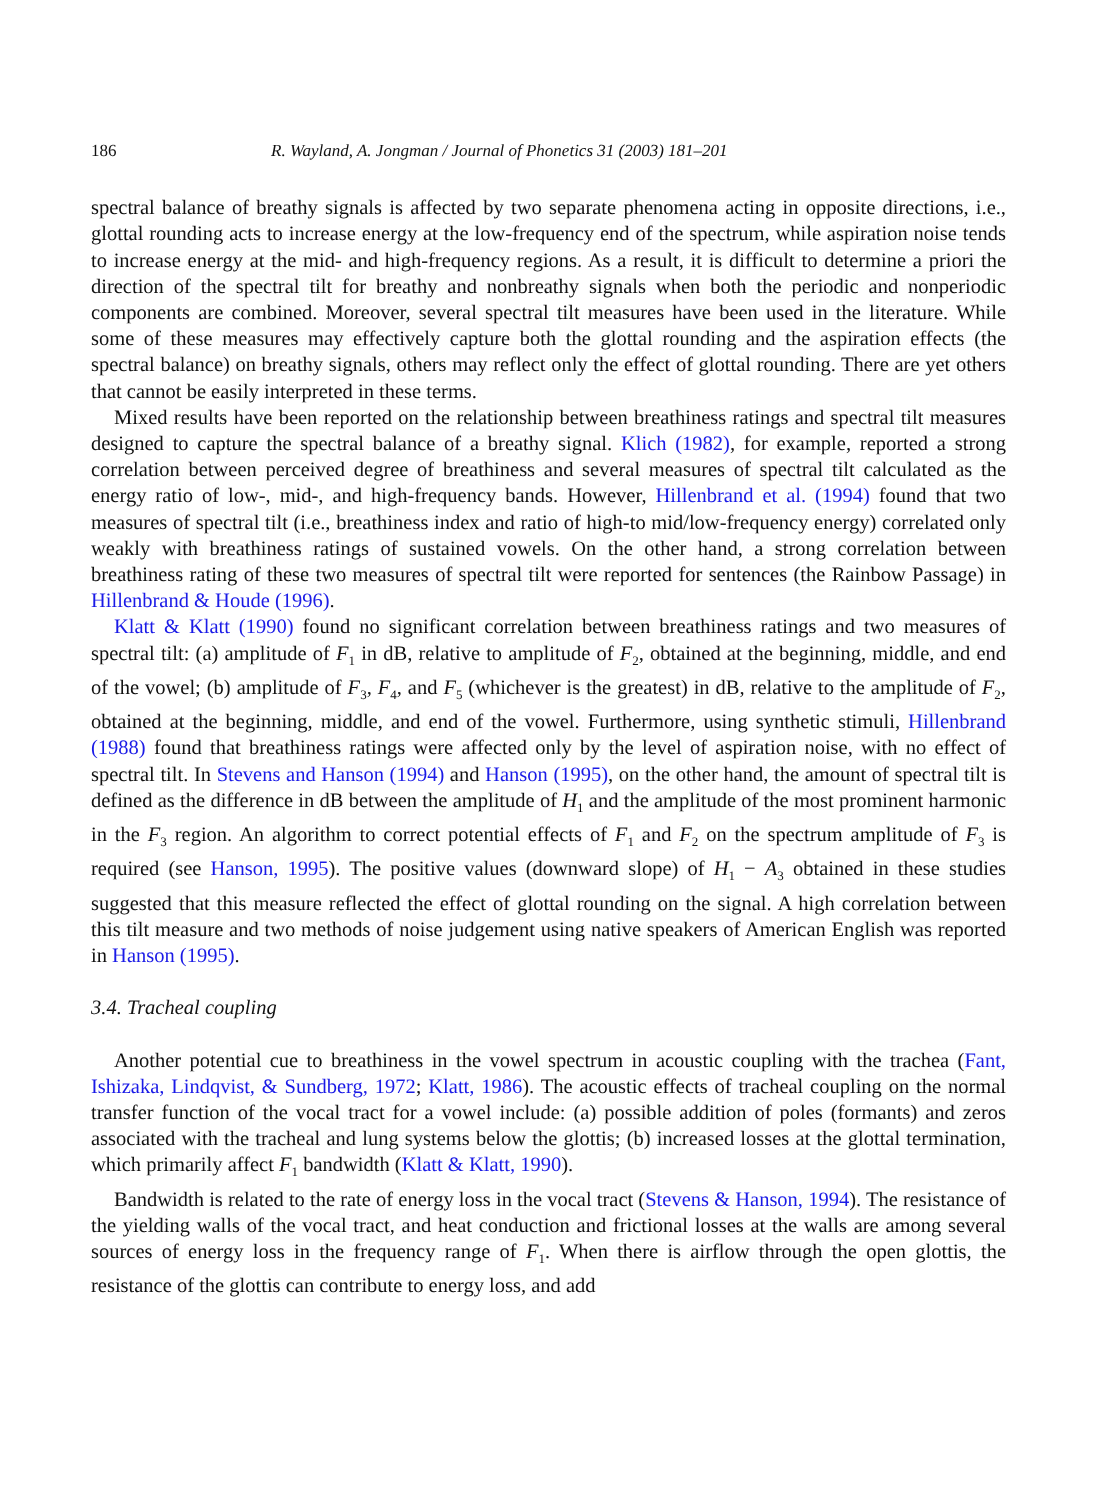186 R. Wayland, A. Jongman / Journal of Phonetics 31 (2003) 181–201
spectral balance of breathy signals is affected by two separate phenomena acting in opposite directions, i.e., glottal rounding acts to increase energy at the low-frequency end of the spectrum, while aspiration noise tends to increase energy at the mid- and high-frequency regions. As a result, it is difficult to determine a priori the direction of the spectral tilt for breathy and nonbreathy signals when both the periodic and nonperiodic components are combined. Moreover, several spectral tilt measures have been used in the literature. While some of these measures may effectively capture both the glottal rounding and the aspiration effects (the spectral balance) on breathy signals, others may reflect only the effect of glottal rounding. There are yet others that cannot be easily interpreted in these terms.
Mixed results have been reported on the relationship between breathiness ratings and spectral tilt measures designed to capture the spectral balance of a breathy signal. Klich (1982), for example, reported a strong correlation between perceived degree of breathiness and several measures of spectral tilt calculated as the energy ratio of low-, mid-, and high-frequency bands. However, Hillenbrand et al. (1994) found that two measures of spectral tilt (i.e., breathiness index and ratio of high-to mid/low-frequency energy) correlated only weakly with breathiness ratings of sustained vowels. On the other hand, a strong correlation between breathiness rating of these two measures of spectral tilt were reported for sentences (the Rainbow Passage) in Hillenbrand & Houde (1996).
Klatt & Klatt (1990) found no significant correlation between breathiness ratings and two measures of spectral tilt: (a) amplitude of F<sub>1</sub> in dB, relative to amplitude of F<sub>2</sub>, obtained at the beginning, middle, and end of the vowel; (b) amplitude of F<sub>3</sub>, F<sub>4</sub>, and F<sub>5</sub> (whichever is the greatest) in dB, relative to the amplitude of F<sub>2</sub>, obtained at the beginning, middle, and end of the vowel. Furthermore, using synthetic stimuli, Hillenbrand (1988) found that breathiness ratings were affected only by the level of aspiration noise, with no effect of spectral tilt. In Stevens and Hanson (1994) and Hanson (1995), on the other hand, the amount of spectral tilt is defined as the difference in dB between the amplitude of H<sub>1</sub> and the amplitude of the most prominent harmonic in the F<sub>3</sub> region. An algorithm to correct potential effects of F<sub>1</sub> and F<sub>2</sub> on the spectrum amplitude of F<sub>3</sub> is required (see Hanson, 1995). The positive values (downward slope) of H<sub>1</sub> − A<sub>3</sub> obtained in these studies suggested that this measure reflected the effect of glottal rounding on the signal. A high correlation between this tilt measure and two methods of noise judgement using native speakers of American English was reported in Hanson (1995).
3.4. Tracheal coupling
Another potential cue to breathiness in the vowel spectrum in acoustic coupling with the trachea (Fant, Ishizaka, Lindqvist, & Sundberg, 1972; Klatt, 1986). The acoustic effects of tracheal coupling on the normal transfer function of the vocal tract for a vowel include: (a) possible addition of poles (formants) and zeros associated with the tracheal and lung systems below the glottis; (b) increased losses at the glottal termination, which primarily affect F<sub>1</sub> bandwidth (Klatt & Klatt, 1990).
Bandwidth is related to the rate of energy loss in the vocal tract (Stevens & Hanson, 1994). The resistance of the yielding walls of the vocal tract, and heat conduction and frictional losses at the walls are among several sources of energy loss in the frequency range of F<sub>1</sub>. When there is airflow through the open glottis, the resistance of the glottis can contribute to energy loss, and add